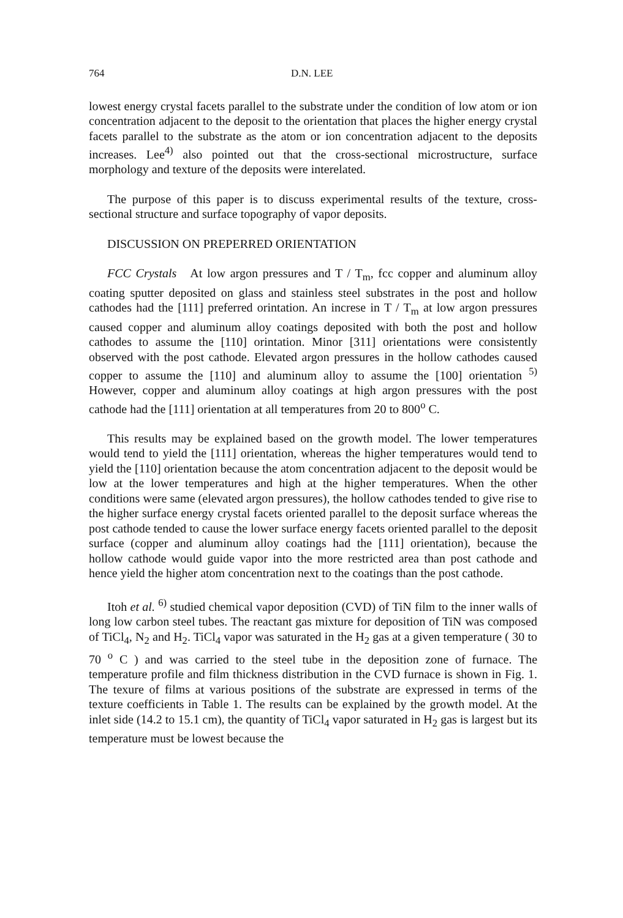764 D.N. LEE
lowest energy crystal facets parallel to the substrate under the condition of low atom or ion concentration adjacent to the deposit to the orientation that places the higher energy crystal facets parallel to the substrate as the atom or ion concentration adjacent to the deposits increases. Lee<sup>4)</sup> also pointed out that the cross-sectional microstructure, surface morphology and texture of the deposits were interelated.
The purpose of this paper is to discuss experimental results of the texture, cross-sectional structure and surface topography of vapor deposits.
DISCUSSION ON PREPERRED ORIENTATION
FCC Crystals At low argon pressures and T / T<sub>m</sub>, fcc copper and aluminum alloy coating sputter deposited on glass and stainless steel substrates in the post and hollow cathodes had the [111] preferred orintation. An increse in T / T<sub>m</sub> at low argon pressures caused copper and aluminum alloy coatings deposited with both the post and hollow cathodes to assume the [110] orintation. Minor [311] orientations were consistently observed with the post cathode. Elevated argon pressures in the hollow cathodes caused copper to assume the [110] and aluminum alloy to assume the [100] orientation <sup>5)</sup> However, copper and aluminum alloy coatings at high argon pressures with the post cathode had the [111] orientation at all temperatures from 20 to 800<sup>o</sup> C.
This results may be explained based on the growth model. The lower temperatures would tend to yield the [111] orientation, whereas the higher temperatures would tend to yield the [110] orientation because the atom concentration adjacent to the deposit would be low at the lower temperatures and high at the higher temperatures. When the other conditions were same (elevated argon pressures), the hollow cathodes tended to give rise to the higher surface energy crystal facets oriented parallel to the deposit surface whereas the post cathode tended to cause the lower surface energy facets oriented parallel to the deposit surface (copper and aluminum alloy coatings had the [111] orientation), because the hollow cathode would guide vapor into the more restricted area than post cathode and hence yield the higher atom concentration next to the coatings than the post cathode.
Itoh et al. <sup>6)</sup> studied chemical vapor deposition (CVD) of TiN film to the inner walls of long low carbon steel tubes. The reactant gas mixture for deposition of TiN was composed of TiCl<sub>4</sub>, N<sub>2</sub> and H<sub>2</sub>. TiCl<sub>4</sub> vapor was saturated in the H<sub>2</sub> gas at a given temperature ( 30 to 70 <sup>o</sup> C ) and was carried to the steel tube in the deposition zone of furnace. The temperature profile and film thickness distribution in the CVD furnace is shown in Fig. 1. The texure of films at various positions of the substrate are expressed in terms of the texture coefficients in Table 1. The results can be explained by the growth model. At the inlet side (14.2 to 15.1 cm), the quantity of TiCl<sub>4</sub> vapor saturated in H<sub>2</sub> gas is largest but its temperature must be lowest because the